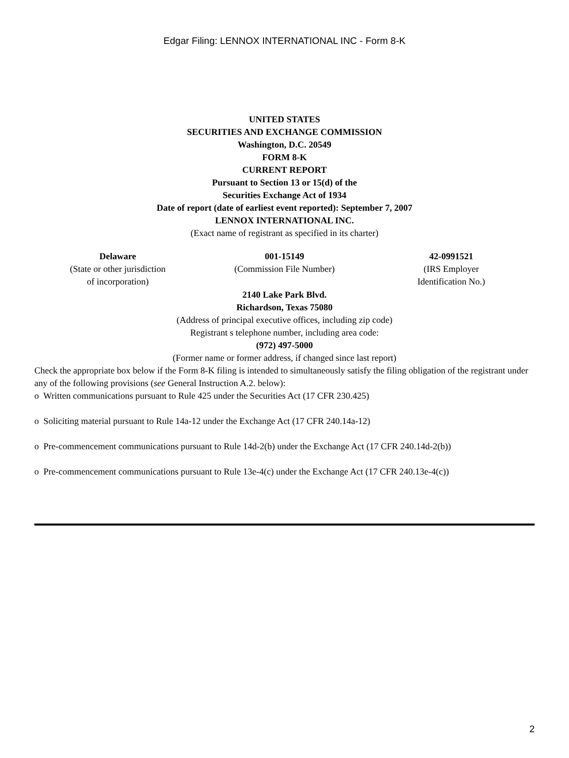Edgar Filing: LENNOX INTERNATIONAL INC - Form 8-K
UNITED STATES
SECURITIES AND EXCHANGE COMMISSION
Washington, D.C. 20549
FORM 8-K
CURRENT REPORT
Pursuant to Section 13 or 15(d) of the
Securities Exchange Act of 1934
Date of report (date of earliest event reported): September 7, 2007
LENNOX INTERNATIONAL INC.
(Exact name of registrant as specified in its charter)
| Delaware (State or other jurisdiction of incorporation) | 001-15149 (Commission File Number) | 42-0991521 (IRS Employer Identification No.) |
2140 Lake Park Blvd.
Richardson, Texas 75080
(Address of principal executive offices, including zip code)
Registrant s telephone number, including area code:
(972) 497-5000
(Former name or former address, if changed since last report)
Check the appropriate box below if the Form 8-K filing is intended to simultaneously satisfy the filing obligation of the registrant under any of the following provisions (see General Instruction A.2. below):
o Written communications pursuant to Rule 425 under the Securities Act (17 CFR 230.425)
o Soliciting material pursuant to Rule 14a-12 under the Exchange Act (17 CFR 240.14a-12)
o Pre-commencement communications pursuant to Rule 14d-2(b) under the Exchange Act (17 CFR 240.14d-2(b))
o Pre-commencement communications pursuant to Rule 13e-4(c) under the Exchange Act (17 CFR 240.13e-4(c))
2